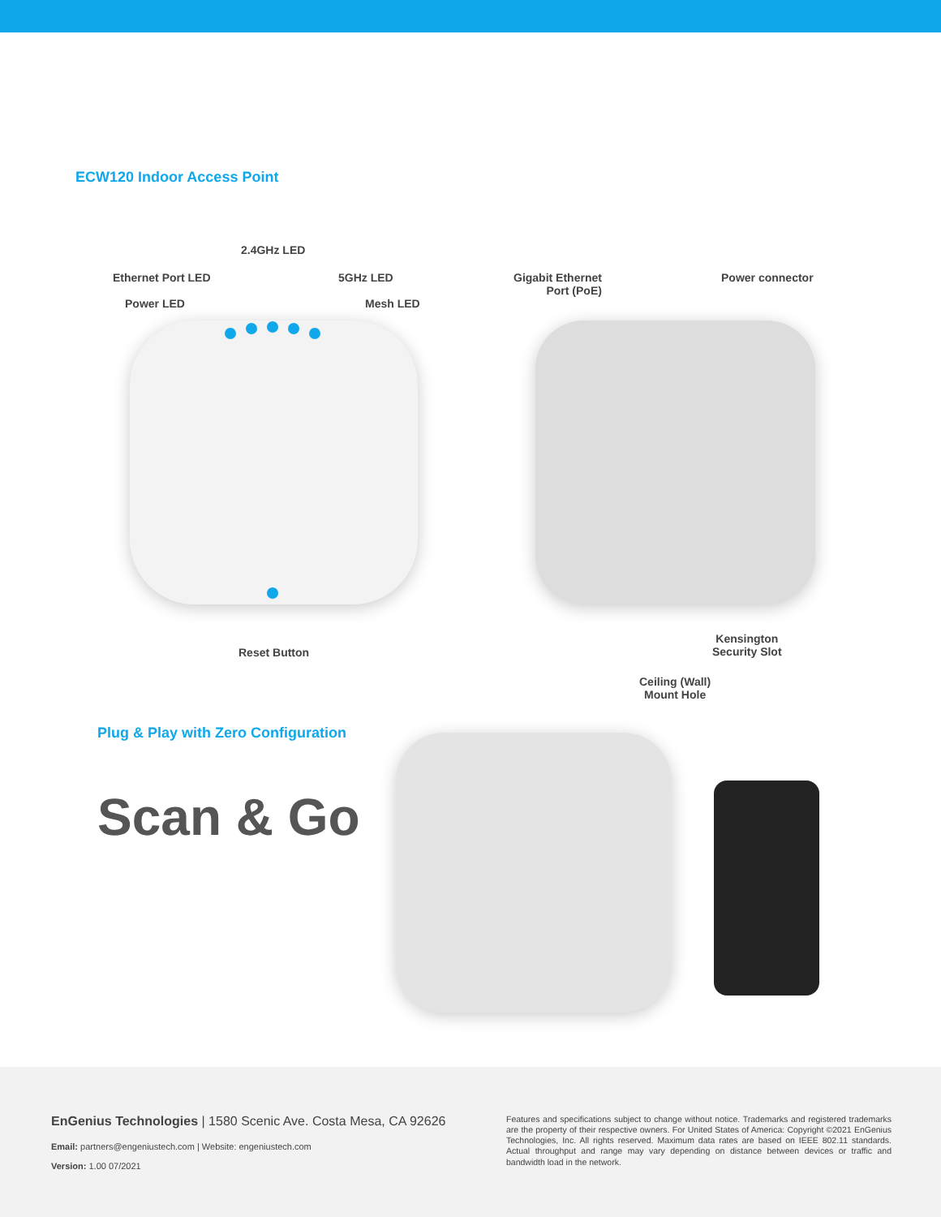ECW120 Indoor Access Point
2.4GHz LED
Ethernet Port LED 5GHz LED
Power LED Mesh LED
Reset Button
Gigabit Ethernet
Port (PoE)
Power connector
Kensington
Security Slot
Ceiling (Wall)
Mount Hole
Plug & Play with Zero Configuration
Scan & Go
EnGenius Technologies | 1580 Scenic Ave. Costa Mesa, CA 92626
Email: partners@engeniustech.com | Website: engeniustech.com
Version: 1.00 07/2021
Features and specifications subject to change without notice. Trademarks and registered trademarks are the property of their respective owners. For United States of America: Copyright ©2021 EnGenius Technologies, Inc. All rights reserved. Maximum data rates are based on IEEE 802.11 standards. Actual throughput and range may vary depending on distance between devices or traffic and bandwidth load in the network.